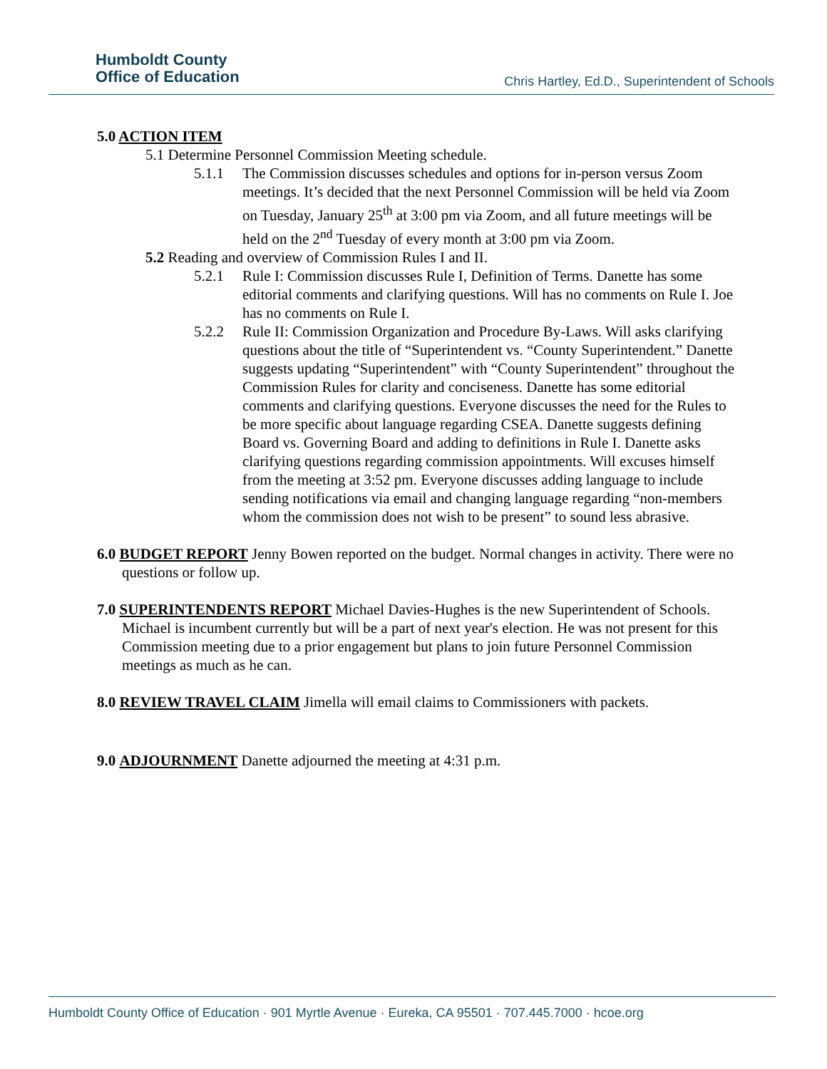Humboldt County
Office of Education
Chris Hartley, Ed.D., Superintendent of Schools
5.0 ACTION ITEM
5.1 Determine Personnel Commission Meeting schedule.
5.1.1 The Commission discusses schedules and options for in-person versus Zoom meetings. It’s decided that the next Personnel Commission will be held via Zoom on Tuesday, January 25<sup>th</sup> at 3:00 pm via Zoom, and all future meetings will be held on the 2<sup>nd</sup> Tuesday of every month at 3:00 pm via Zoom.
5.2 Reading and overview of Commission Rules I and II.
5.2.1 Rule I: Commission discusses Rule I, Definition of Terms. Danette has some editorial comments and clarifying questions. Will has no comments on Rule I. Joe has no comments on Rule I.
5.2.2 Rule II: Commission Organization and Procedure By-Laws. Will asks clarifying questions about the title of “Superintendent vs. “County Superintendent.” Danette suggests updating “Superintendent” with “County Superintendent” throughout the Commission Rules for clarity and conciseness. Danette has some editorial comments and clarifying questions. Everyone discusses the need for the Rules to be more specific about language regarding CSEA. Danette suggests defining Board vs. Governing Board and adding to definitions in Rule I. Danette asks clarifying questions regarding commission appointments. Will excuses himself from the meeting at 3:52 pm. Everyone discusses adding language to include sending notifications via email and changing language regarding “non-members whom the commission does not wish to be present” to sound less abrasive.
6.0 BUDGET REPORT Jenny Bowen reported on the budget. Normal changes in activity. There were no questions or follow up.
7.0 SUPERINTENDENTS REPORT Michael Davies-Hughes is the new Superintendent of Schools. Michael is incumbent currently but will be a part of next year's election. He was not present for this Commission meeting due to a prior engagement but plans to join future Personnel Commission meetings as much as he can.
8.0 REVIEW TRAVEL CLAIM Jimella will email claims to Commissioners with packets.
9.0 ADJOURNMENT Danette adjourned the meeting at 4:31 p.m.
Humboldt County Office of Education · 901 Myrtle Avenue · Eureka, CA 95501 · 707.445.7000 · hcoe.org